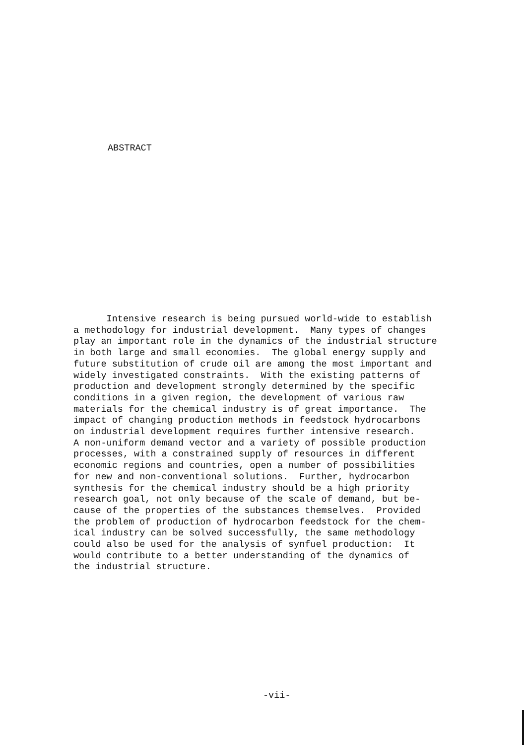ABSTRACT
Intensive research is being pursued world-wide to establish a methodology for industrial development. Many types of changes play an important role in the dynamics of the industrial structure in both large and small economies. The global energy supply and future substitution of crude oil are among the most important and widely investigated constraints. With the existing patterns of production and development strongly determined by the specific conditions in a given region, the development of various raw materials for the chemical industry is of great importance. The impact of changing production methods in feedstock hydrocarbons on industrial development requires further intensive research. A non-uniform demand vector and a variety of possible production processes, with a constrained supply of resources in different economic regions and countries, open a number of possibilities for new and non-conventional solutions. Further, hydrocarbon synthesis for the chemical industry should be a high priority research goal, not only because of the scale of demand, but be- cause of the properties of the substances themselves. Provided the problem of production of hydrocarbon feedstock for the chem- ical industry can be solved successfully, the same methodology could also be used for the analysis of synfuel production: It would contribute to a better understanding of the dynamics of the industrial structure.
-vii-